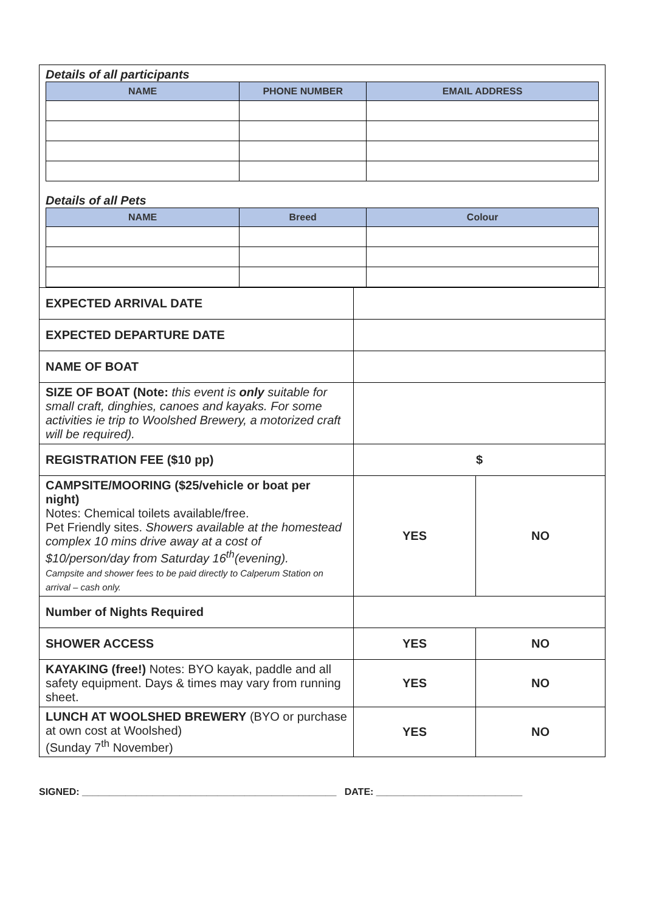Details of all participants
| NAME | PHONE NUMBER | EMAIL ADDRESS |
| --- | --- | --- |
Details of all Pets
| NAME | Breed | Colour |
| --- | --- | --- |
| EXPECTED ARRIVAL DATE | | |
| EXPECTED DEPARTURE DATE | | |
| NAME OF BOAT | | |
| SIZE OF BOAT (Note: this event is only suitable for small craft, dinghies, canoes and kayaks. For some activities ie trip to Woolshed Brewery, a motorized craft will be required). | | |
| REGISTRATION FEE ($10 pp) | $ | |
| CAMPSITE/MOORING ($25/vehicle or boat per night) Notes: Chemical toilets available/free. Pet Friendly sites. Showers available at the homestead complex 10 mins drive away at a cost of $10/person/day from Saturday 16<sup>th</sup>(evening). Campsite and shower fees to be paid directly to Calperum Station on arrival – cash only. | YES | NO |
| Number of Nights Required | | |
| SHOWER ACCESS | YES | NO |
| KAYAKING (free!) Notes: BYO kayak, paddle and all safety equipment. Days & times may vary from running sheet. | YES | NO |
| LUNCH AT WOOLSHED BREWERY (BYO or purchase at own cost at Woolshed) (Sunday 7<sup>th</sup> November) | YES | NO |
SIGNED: _______________________________________________ DATE: ___________________________